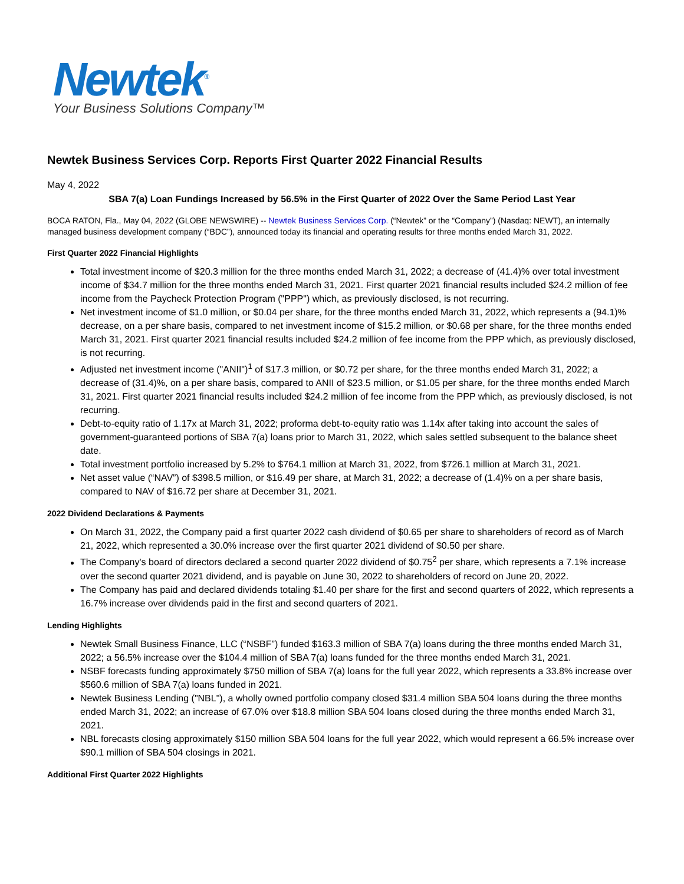Newtek<sup>®</sup>
Your Business Solutions Company™
Newtek Business Services Corp. Reports First Quarter 2022 Financial Results
May 4, 2022
SBA 7(a) Loan Fundings Increased by 56.5% in the First Quarter of 2022 Over the Same Period Last Year
BOCA RATON, Fla., May 04, 2022 (GLOBE NEWSWIRE) -- Newtek Business Services Corp. (“Newtek” or the “Company”) (Nasdaq: NEWT), an internally managed business development company (“BDC”), announced today its financial and operating results for three months ended March 31, 2022.
First Quarter 2022 Financial Highlights
Total investment income of $20.3 million for the three months ended March 31, 2022; a decrease of (41.4)% over total investment income of $34.7 million for the three months ended March 31, 2021. First quarter 2021 financial results included $24.2 million of fee income from the Paycheck Protection Program ("PPP") which, as previously disclosed, is not recurring.
Net investment income of $1.0 million, or $0.04 per share, for the three months ended March 31, 2022, which represents a (94.1)% decrease, on a per share basis, compared to net investment income of $15.2 million, or $0.68 per share, for the three months ended March 31, 2021. First quarter 2021 financial results included $24.2 million of fee income from the PPP which, as previously disclosed, is not recurring.
Adjusted net investment income ("ANII")<sup>1</sup> of $17.3 million, or $0.72 per share, for the three months ended March 31, 2022; a decrease of (31.4)%, on a per share basis, compared to ANII of $23.5 million, or $1.05 per share, for the three months ended March 31, 2021. First quarter 2021 financial results included $24.2 million of fee income from the PPP which, as previously disclosed, is not recurring.
Debt-to-equity ratio of 1.17x at March 31, 2022; proforma debt-to-equity ratio was 1.14x after taking into account the sales of government-guaranteed portions of SBA 7(a) loans prior to March 31, 2022, which sales settled subsequent to the balance sheet date.
Total investment portfolio increased by 5.2% to $764.1 million at March 31, 2022, from $726.1 million at March 31, 2021.
Net asset value (“NAV”) of $398.5 million, or $16.49 per share, at March 31, 2022; a decrease of (1.4)% on a per share basis, compared to NAV of $16.72 per share at December 31, 2021.
2022 Dividend Declarations & Payments
On March 31, 2022, the Company paid a first quarter 2022 cash dividend of $0.65 per share to shareholders of record as of March 21, 2022, which represented a 30.0% increase over the first quarter 2021 dividend of $0.50 per share.
The Company's board of directors declared a second quarter 2022 dividend of $0.75<sup>2</sup> per share, which represents a 7.1% increase over the second quarter 2021 dividend, and is payable on June 30, 2022 to shareholders of record on June 20, 2022.
The Company has paid and declared dividends totaling $1.40 per share for the first and second quarters of 2022, which represents a 16.7% increase over dividends paid in the first and second quarters of 2021.
Lending Highlights
Newtek Small Business Finance, LLC (“NSBF”) funded $163.3 million of SBA 7(a) loans during the three months ended March 31, 2022; a 56.5% increase over the $104.4 million of SBA 7(a) loans funded for the three months ended March 31, 2021.
NSBF forecasts funding approximately $750 million of SBA 7(a) loans for the full year 2022, which represents a 33.8% increase over $560.6 million of SBA 7(a) loans funded in 2021.
Newtek Business Lending ("NBL"), a wholly owned portfolio company closed $31.4 million SBA 504 loans during the three months ended March 31, 2022; an increase of 67.0% over $18.8 million SBA 504 loans closed during the three months ended March 31, 2021.
NBL forecasts closing approximately $150 million SBA 504 loans for the full year 2022, which would represent a 66.5% increase over $90.1 million of SBA 504 closings in 2021.
Additional First Quarter 2022 Highlights